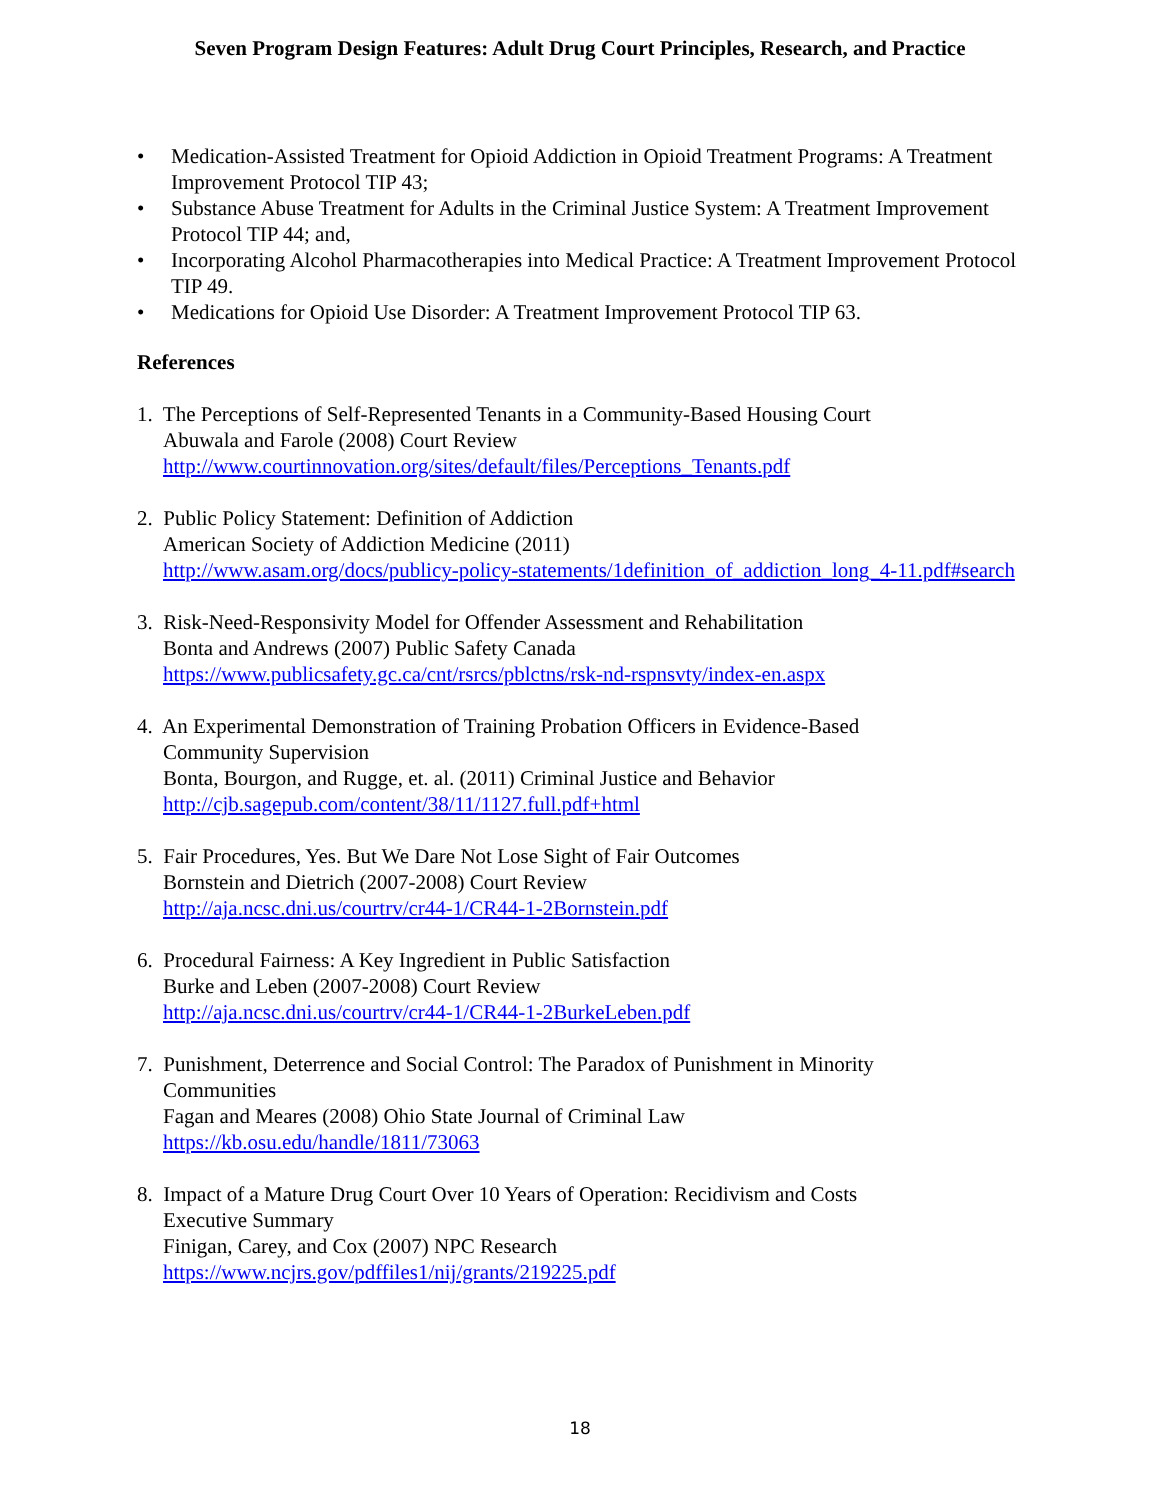Seven Program Design Features: Adult Drug Court Principles, Research, and Practice
• Medication-Assisted Treatment for Opioid Addiction in Opioid Treatment Programs: A Treatment Improvement Protocol TIP 43;
• Substance Abuse Treatment for Adults in the Criminal Justice System: A Treatment Improvement Protocol TIP 44; and,
• Incorporating Alcohol Pharmacotherapies into Medical Practice: A Treatment Improvement Protocol TIP 49.
• Medications for Opioid Use Disorder: A Treatment Improvement Protocol TIP 63.
References
1. The Perceptions of Self-Represented Tenants in a Community-Based Housing Court
Abuwala and Farole (2008) Court Review
http://www.courtinnovation.org/sites/default/files/Perceptions_Tenants.pdf
2. Public Policy Statement: Definition of Addiction
American Society of Addiction Medicine (2011)
http://www.asam.org/docs/publicy-policy-statements/1definition_of_addiction_long_4-11.pdf#search
3. Risk-Need-Responsivity Model for Offender Assessment and Rehabilitation
Bonta and Andrews (2007) Public Safety Canada
https://www.publicsafety.gc.ca/cnt/rsrcs/pblctns/rsk-nd-rspnsvty/index-en.aspx
4. An Experimental Demonstration of Training Probation Officers in Evidence-Based
Community Supervision
Bonta, Bourgon, and Rugge, et. al. (2011) Criminal Justice and Behavior
http://cjb.sagepub.com/content/38/11/1127.full.pdf+html
5. Fair Procedures, Yes. But We Dare Not Lose Sight of Fair Outcomes
Bornstein and Dietrich (2007-2008) Court Review
http://aja.ncsc.dni.us/courtrv/cr44-1/CR44-1-2Bornstein.pdf
6. Procedural Fairness: A Key Ingredient in Public Satisfaction
Burke and Leben (2007-2008) Court Review
http://aja.ncsc.dni.us/courtrv/cr44-1/CR44-1-2BurkeLeben.pdf
7. Punishment, Deterrence and Social Control: The Paradox of Punishment in Minority
Communities
Fagan and Meares (2008) Ohio State Journal of Criminal Law
https://kb.osu.edu/handle/1811/73063
8. Impact of a Mature Drug Court Over 10 Years of Operation: Recidivism and Costs
Executive Summary
Finigan, Carey, and Cox (2007) NPC Research
https://www.ncjrs.gov/pdffiles1/nij/grants/219225.pdf
18